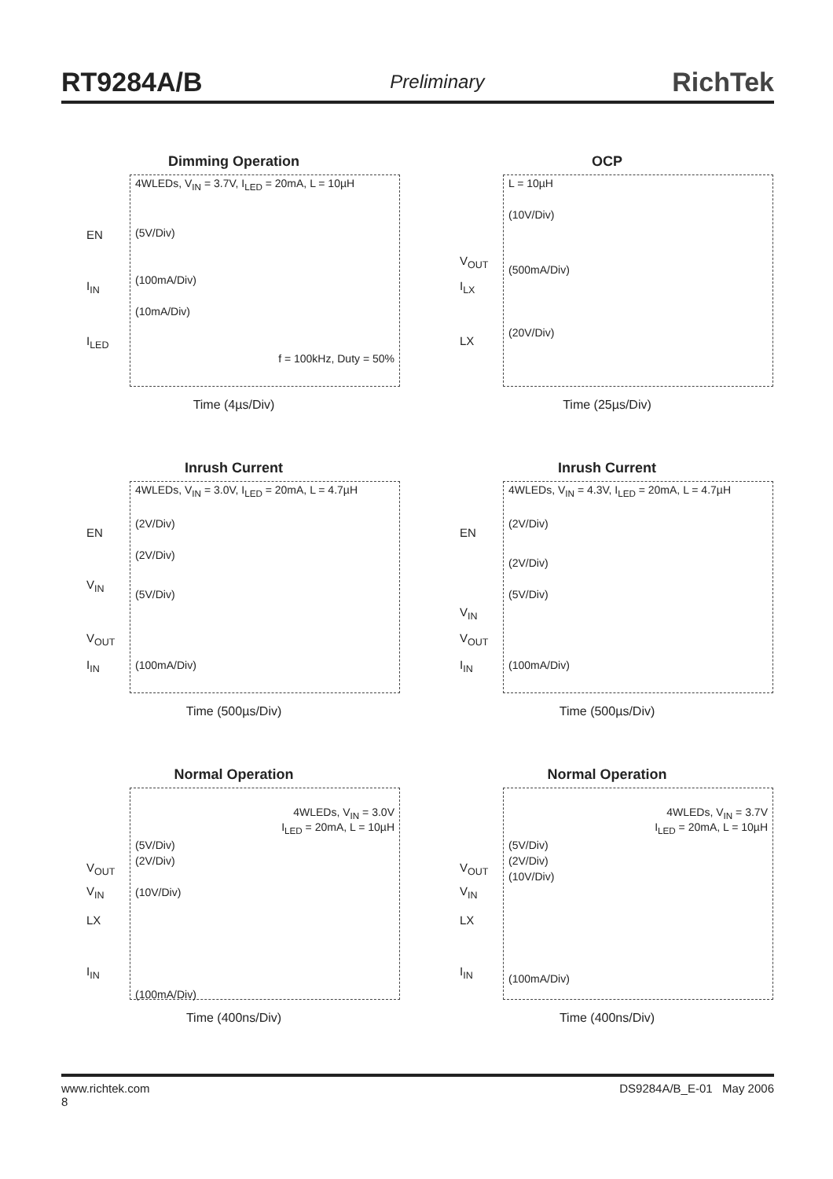RT9284A/B Preliminary RichTek
Dimming Operation
4WLEDs, V<sub>IN</sub> = 3.7V, I<sub>LED</sub> = 20mA, L = 10µH
(5V/Div)
(100mA/Div)
(10mA/Div)
f = 100kHz, Duty = 50%
EN
I<sub>IN</sub>
I<sub>LED</sub>
Time (4µs/Div)
OCP
L = 10µH
(10V/Div)
(500mA/Div)
(20V/Div)
V<sub>OUT</sub>
I<sub>LX</sub>
LX
Time (25µs/Div)
Inrush Current
4WLEDs, V<sub>IN</sub> = 3.0V, I<sub>LED</sub> = 20mA, L = 4.7µH
(2V/Div)
(2V/Div)
(5V/Div)
(100mA/Div)
EN
V<sub>IN</sub>
V<sub>OUT</sub>
I<sub>IN</sub>
Time (500µs/Div)
Inrush Current
4WLEDs, V<sub>IN</sub> = 4.3V, I<sub>LED</sub> = 20mA, L = 4.7µH
(2V/Div)
(2V/Div)
(5V/Div)
(100mA/Div)
EN
V<sub>IN</sub>
V<sub>OUT</sub>
I<sub>IN</sub>
Time (500µs/Div)
Normal Operation
4WLEDs, V<sub>IN</sub> = 3.0V
I<sub>LED</sub> = 20mA, L = 10µH
(5V/Div)
(2V/Div)
(10V/Div)
(100mA/Div)
V<sub>OUT</sub>
V<sub>IN</sub>
LX
I<sub>IN</sub>
Time (400ns/Div)
Normal Operation
4WLEDs, V<sub>IN</sub> = 3.7V
I<sub>LED</sub> = 20mA, L = 10µH
(5V/Div)
(2V/Div)
(10V/Div)
(100mA/Div)
V<sub>OUT</sub>
V<sub>IN</sub>
LX
I<sub>IN</sub>
Time (400ns/Div)
www.richtek.com
8 DS9284A/B_E-01 May 2006